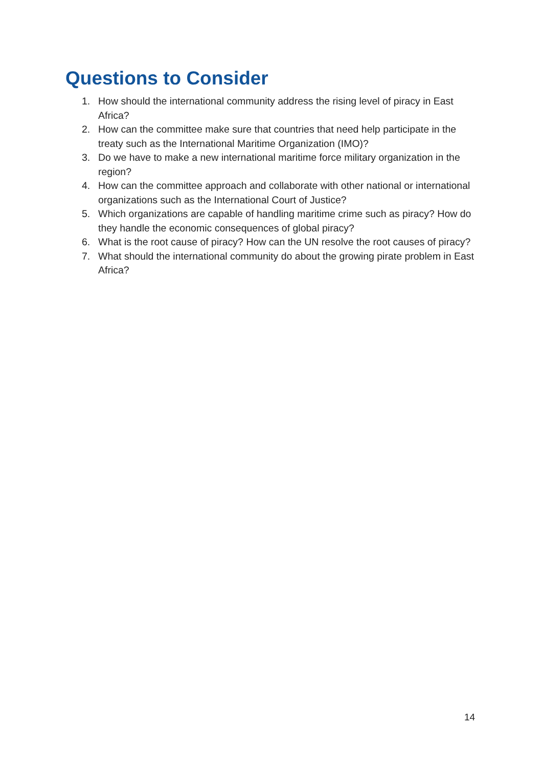Questions to Consider
1. How should the international community address the rising level of piracy in East Africa?
2. How can the committee make sure that countries that need help participate in the treaty such as the International Maritime Organization (IMO)?
3. Do we have to make a new international maritime force military organization in the region?
4. How can the committee approach and collaborate with other national or international organizations such as the International Court of Justice?
5. Which organizations are capable of handling maritime crime such as piracy? How do they handle the economic consequences of global piracy?
6. What is the root cause of piracy? How can the UN resolve the root causes of piracy?
7. What should the international community do about the growing pirate problem in East Africa?
14